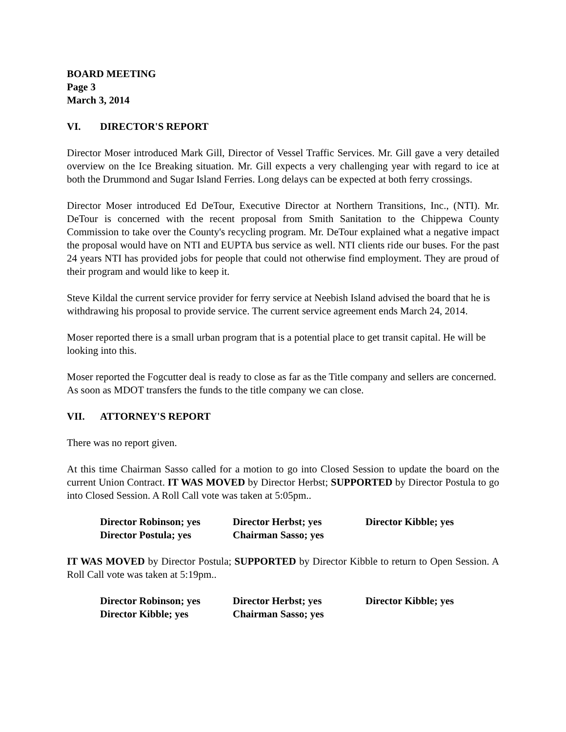BOARD MEETING
Page 3
March 3, 2014
VI. DIRECTOR'S REPORT
Director Moser introduced Mark Gill, Director of Vessel Traffic Services. Mr. Gill gave a very detailed overview on the Ice Breaking situation. Mr. Gill expects a very challenging year with regard to ice at both the Drummond and Sugar Island Ferries. Long delays can be expected at both ferry crossings.
Director Moser introduced Ed DeTour, Executive Director at Northern Transitions, Inc., (NTI). Mr. DeTour is concerned with the recent proposal from Smith Sanitation to the Chippewa County Commission to take over the County's recycling program. Mr. DeTour explained what a negative impact the proposal would have on NTI and EUPTA bus service as well. NTI clients ride our buses. For the past 24 years NTI has provided jobs for people that could not otherwise find employment. They are proud of their program and would like to keep it.
Steve Kildal the current service provider for ferry service at Neebish Island advised the board that he is withdrawing his proposal to provide service. The current service agreement ends March 24, 2014.
Moser reported there is a small urban program that is a potential place to get transit capital. He will be looking into this.
Moser reported the Fogcutter deal is ready to close as far as the Title company and sellers are concerned. As soon as MDOT transfers the funds to the title company we can close.
VII. ATTORNEY'S REPORT
There was no report given.
At this time Chairman Sasso called for a motion to go into Closed Session to update the board on the current Union Contract. IT WAS MOVED by Director Herbst; SUPPORTED by Director Postula to go into Closed Session. A Roll Call vote was taken at 5:05pm..
| Director Robinson; yes | Director Herbst; yes | Director Kibble; yes |
| Director Postula; yes | Chairman Sasso; yes | |
IT WAS MOVED by Director Postula; SUPPORTED by Director Kibble to return to Open Session. A Roll Call vote was taken at 5:19pm..
| Director Robinson; yes | Director Herbst; yes | Director Kibble; yes |
| Director Kibble; yes | Chairman Sasso; yes | |